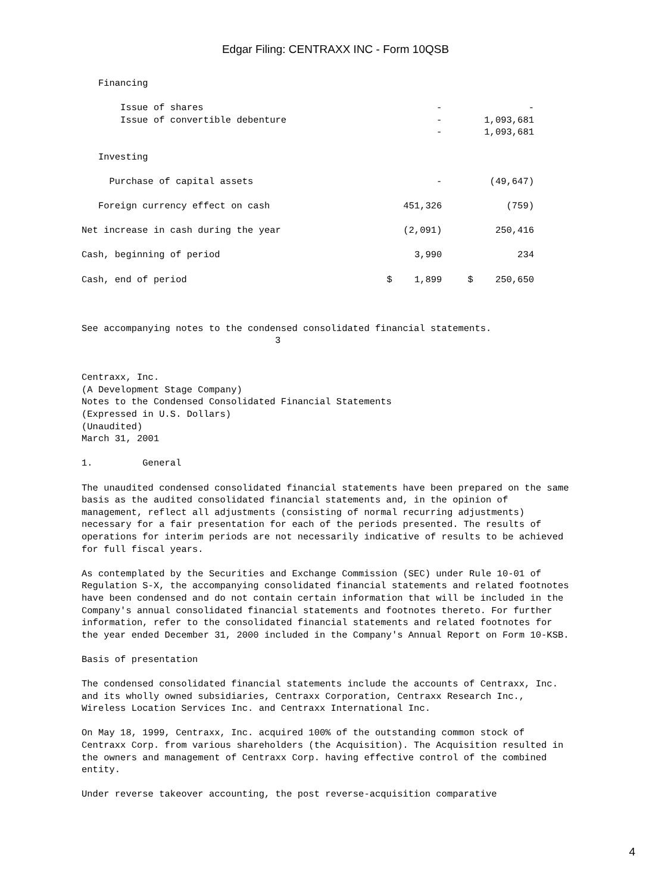Edgar Filing: CENTRAXX INC - Form 10QSB
| Financing | | |
| Issue of shares | - | - |
| Issue of convertible debenture | - | 1,093,681 |
| | - | 1,093,681 |
| Investing | | |
| Purchase of capital assets | - | (49,647) |
| Foreign currency effect on cash | 451,326 | (759) |
| Net increase in cash during the year | (2,091) | 250,416 |
| Cash, beginning of period | 3,990 | 234 |
| Cash, end of period | $ 1,899 | $ 250,650 |
See accompanying notes to the condensed consolidated financial statements.
3
Centraxx, Inc.
(A Development Stage Company)
Notes to the Condensed Consolidated Financial Statements
(Expressed in U.S. Dollars)
(Unaudited)
March 31, 2001
1. General
The unaudited condensed consolidated financial statements have been prepared on the same basis as the audited consolidated financial statements and, in the opinion of management, reflect all adjustments (consisting of normal recurring adjustments) necessary for a fair presentation for each of the periods presented. The results of operations for interim periods are not necessarily indicative of results to be achieved for full fiscal years.
As contemplated by the Securities and Exchange Commission (SEC) under Rule 10-01 of Regulation S-X, the accompanying consolidated financial statements and related footnotes have been condensed and do not contain certain information that will be included in the Company's annual consolidated financial statements and footnotes thereto. For further information, refer to the consolidated financial statements and related footnotes for the year ended December 31, 2000 included in the Company's Annual Report on Form 10-KSB.
Basis of presentation
The condensed consolidated financial statements include the accounts of Centraxx, Inc. and its wholly owned subsidiaries, Centraxx Corporation, Centraxx Research Inc., Wireless Location Services Inc. and Centraxx International Inc.
On May 18, 1999, Centraxx, Inc. acquired 100% of the outstanding common stock of Centraxx Corp. from various shareholders (the Acquisition). The Acquisition resulted in the owners and management of Centraxx Corp. having effective control of the combined entity.
Under reverse takeover accounting, the post reverse-acquisition comparative
4